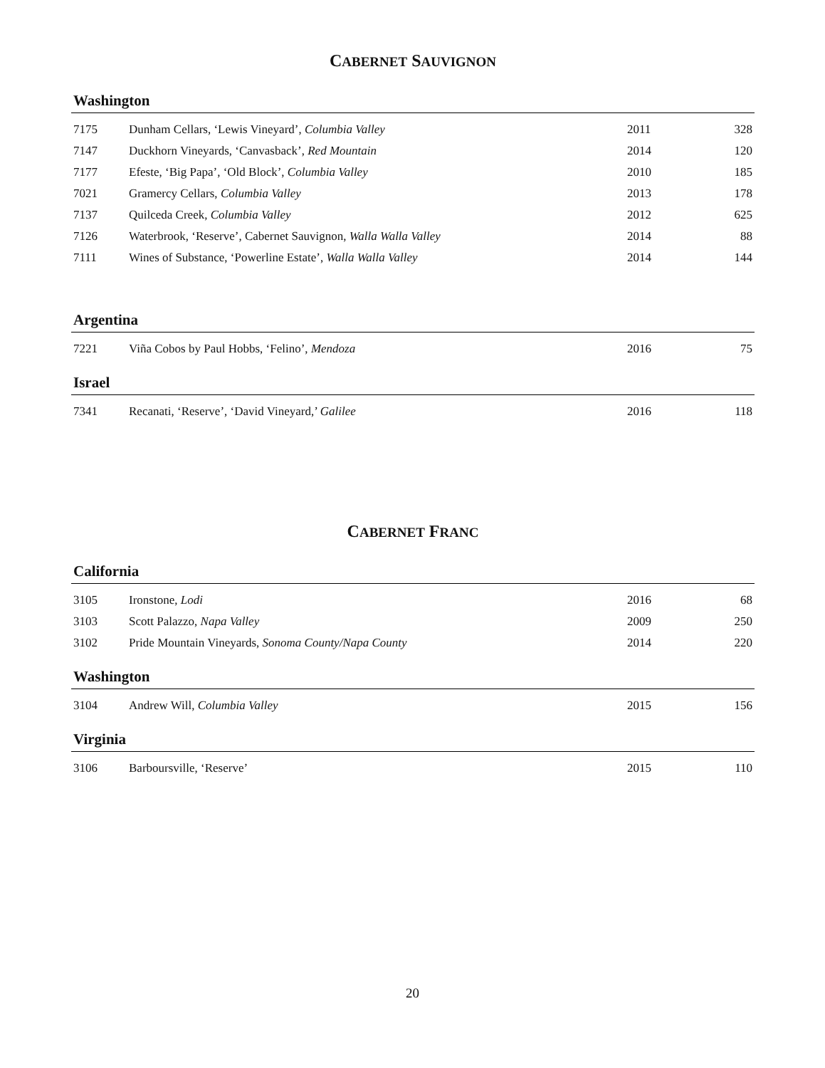CABERNET SAUVIGNON
Washington
| 7175 | Dunham Cellars, ‘Lewis Vineyard’, Columbia Valley | 2011 | 328 |
| 7147 | Duckhorn Vineyards, ‘Canvasback’, Red Mountain | 2014 | 120 |
| 7177 | Efeste, ‘Big Papa’, ‘Old Block’, Columbia Valley | 2010 | 185 |
| 7021 | Gramercy Cellars, Columbia Valley | 2013 | 178 |
| 7137 | Quilceda Creek, Columbia Valley | 2012 | 625 |
| 7126 | Waterbrook, ‘Reserve’, Cabernet Sauvignon, Walla Walla Valley | 2014 | 88 |
| 7111 | Wines of Substance, ‘Powerline Estate’, Walla Walla Valley | 2014 | 144 |
Argentina
| 7221 | Viña Cobos by Paul Hobbs, ‘Felino’, Mendoza | 2016 | 75 |
Israel
| 7341 | Recanati, ‘Reserve’, ‘David Vineyard,’ Galilee | 2016 | 118 |
CABERNET FRANC
California
| 3105 | Ironstone, Lodi | 2016 | 68 |
| 3103 | Scott Palazzo, Napa Valley | 2009 | 250 |
| 3102 | Pride Mountain Vineyards, Sonoma County/Napa County | 2014 | 220 |
Washington
| 3104 | Andrew Will, Columbia Valley | 2015 | 156 |
Virginia
| 3106 | Barboursville, ‘Reserve’ | 2015 | 110 |
20